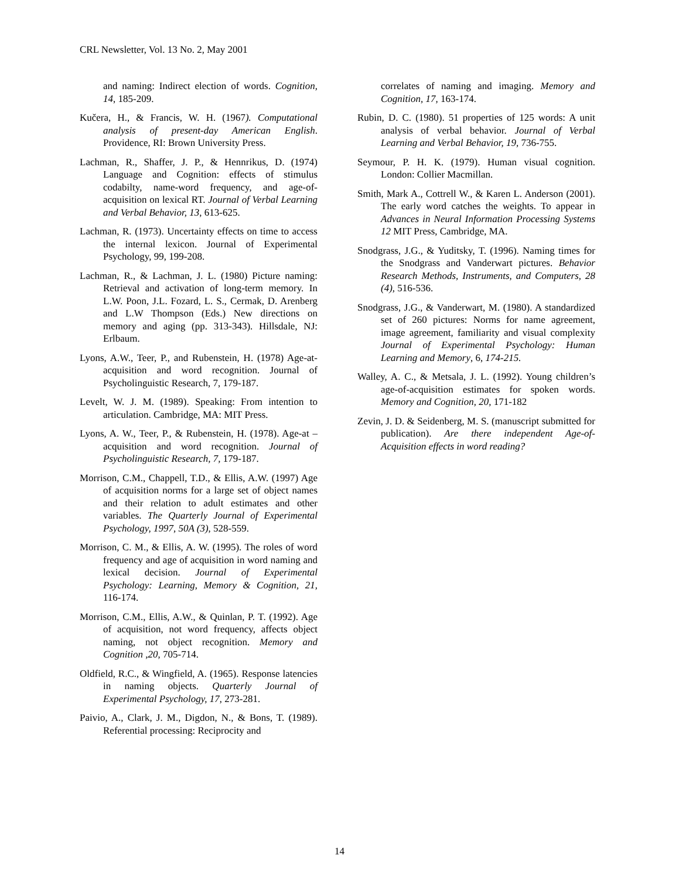CRL Newsletter, Vol. 13 No. 2, May 2001
and naming: Indirect election of words. Cognition, 14, 185-209.
Kučera, H., & Francis, W. H. (1967). Computational analysis of present-day American English. Providence, RI: Brown University Press.
Lachman, R., Shaffer, J. P., & Hennrikus, D. (1974) Language and Cognition: effects of stimulus codabilty, name-word frequency, and age-of-acquisition on lexical RT. Journal of Verbal Learning and Verbal Behavior, 13, 613-625.
Lachman, R. (1973). Uncertainty effects on time to access the internal lexicon. Journal of Experimental Psychology, 99, 199-208.
Lachman, R., & Lachman, J. L. (1980) Picture naming: Retrieval and activation of long-term memory. In L.W. Poon, J.L. Fozard, L. S., Cermak, D. Arenberg and L.W Thompson (Eds.) New directions on memory and aging (pp. 313-343). Hillsdale, NJ: Erlbaum.
Lyons, A.W., Teer, P., and Rubenstein, H. (1978) Age-at-acquisition and word recognition. Journal of Psycholinguistic Research, 7, 179-187.
Levelt, W. J. M. (1989). Speaking: From intention to articulation. Cambridge, MA: MIT Press.
Lyons, A. W., Teer, P., & Rubenstein, H. (1978). Age-at –acquisition and word recognition. Journal of Psycholinguistic Research, 7, 179-187.
Morrison, C.M., Chappell, T.D., & Ellis, A.W. (1997) Age of acquisition norms for a large set of object names and their relation to adult estimates and other variables. The Quarterly Journal of Experimental Psychology, 1997, 50A (3), 528-559.
Morrison, C. M., & Ellis, A. W. (1995). The roles of word frequency and age of acquisition in word naming and lexical decision. Journal of Experimental Psychology: Learning, Memory & Cognition, 21, 116-174.
Morrison, C.M., Ellis, A.W., & Quinlan, P. T. (1992). Age of acquisition, not word frequency, affects object naming, not object recognition. Memory and Cognition ,20, 705-714.
Oldfield, R.C., & Wingfield, A. (1965). Response latencies in naming objects. Quarterly Journal of Experimental Psychology, 17, 273-281.
Paivio, A., Clark, J. M., Digdon, N., & Bons, T. (1989). Referential processing: Reciprocity and
correlates of naming and imaging. Memory and Cognition, 17, 163-174.
Rubin, D. C. (1980). 51 properties of 125 words: A unit analysis of verbal behavior. Journal of Verbal Learning and Verbal Behavior, 19, 736-755.
Seymour, P. H. K. (1979). Human visual cognition. London: Collier Macmillan.
Smith, Mark A., Cottrell W., & Karen L. Anderson (2001). The early word catches the weights. To appear in Advances in Neural Information Processing Systems 12 MIT Press, Cambridge, MA.
Snodgrass, J.G., & Yuditsky, T. (1996). Naming times for the Snodgrass and Vanderwart pictures. Behavior Research Methods, Instruments, and Computers, 28 (4), 516-536.
Snodgrass, J.G., & Vanderwart, M. (1980). A standardized set of 260 pictures: Norms for name agreement, image agreement, familiarity and visual complexity Journal of Experimental Psychology: Human Learning and Memory, 6, 174-215.
Walley, A. C., & Metsala, J. L. (1992). Young children’s age-of-acquisition estimates for spoken words. Memory and Cognition, 20, 171-182
Zevin, J. D. & Seidenberg, M. S. (manuscript submitted for publication). Are there independent Age-of-Acquisition effects in word reading?
14